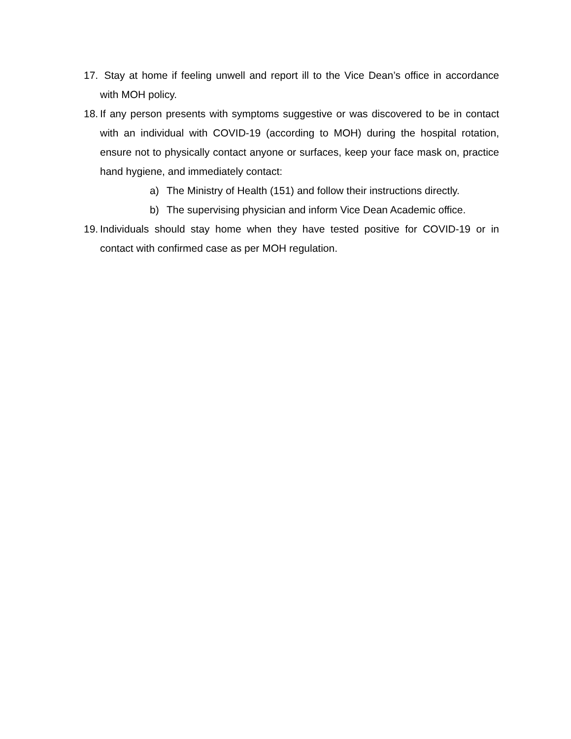17. Stay at home if feeling unwell and report ill to the Vice Dean’s office in accordance with MOH policy.
18. If any person presents with symptoms suggestive or was discovered to be in contact with an individual with COVID-19 (according to MOH) during the hospital rotation, ensure not to physically contact anyone or surfaces, keep your face mask on, practice hand hygiene, and immediately contact:
a) The Ministry of Health (151) and follow their instructions directly.
b) The supervising physician and inform Vice Dean Academic office.
19. Individuals should stay home when they have tested positive for COVID-19 or in contact with confirmed case as per MOH regulation.